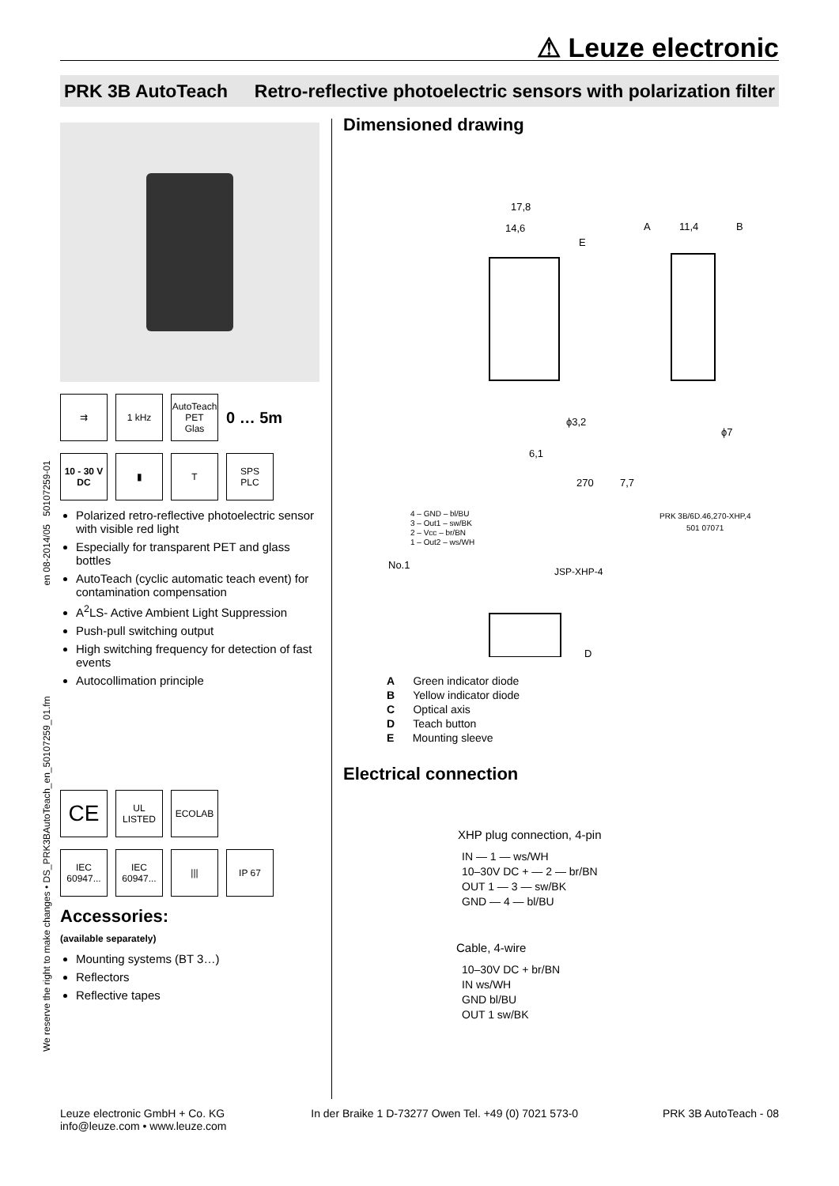⚠ Leuze electronic
PRK 3B AutoTeach Retro-reflective photoelectric sensors with polarization filter
We reserve the right to make changes • DS_PRK3BAutoTeach_en_50107259_01.fm en 08-2014/05 50107259-01
⇉ 1 kHz
AutoTeach
PET
Glas
0 … 5m
10 - 30 V
DC
▮ T
SPS
PLC
Polarized retro-reflective photoelectric sensor with visible red light
Especially for transparent PET and glass bottles
AutoTeach (cyclic automatic teach event) for contamination compensation
A<sup>2</sup>LS- Active Ambient Light Suppression
Push-pull switching output
High switching frequency for detection of fast events
Autocollimation principle
CE
UL
LISTED
ECOLAB
IEC 60947...
IEC 60947...
||| IP 67
Accessories:
(available separately)
Mounting systems (BT 3…)
Reflectors
Reflective tapes
Dimensioned drawing
17,8
14,6
11,4
E
A
B
ϕ3,2
6,1
ϕ7
270
7,7
4 – GND – bl/BU
3 – Out1 – sw/BK
2 – Vcc – br/BN
1 – Out2 – ws/WH
No.1
JSP-XHP-4
PRK 3B/6D.46,270-XHP,4
501 07071
D
A Green indicator diode
B Yellow indicator diode
C Optical axis
D Teach button
E Mounting sleeve
Electrical connection
XHP plug connection, 4-pin
IN — 1 — ws/WH
10–30V DC + — 2 — br/BN
OUT 1 — 3 — sw/BK
GND — 4 — bl/BU
Cable, 4-wire
10–30V DC + br/BN
IN ws/WH
GND bl/BU
OUT 1 sw/BK
Leuze electronic GmbH + Co. KG
info@leuze.com • www.leuze.com In der Braike 1 D-73277 Owen Tel. +49 (0) 7021 573-0 PRK 3B AutoTeach - 08